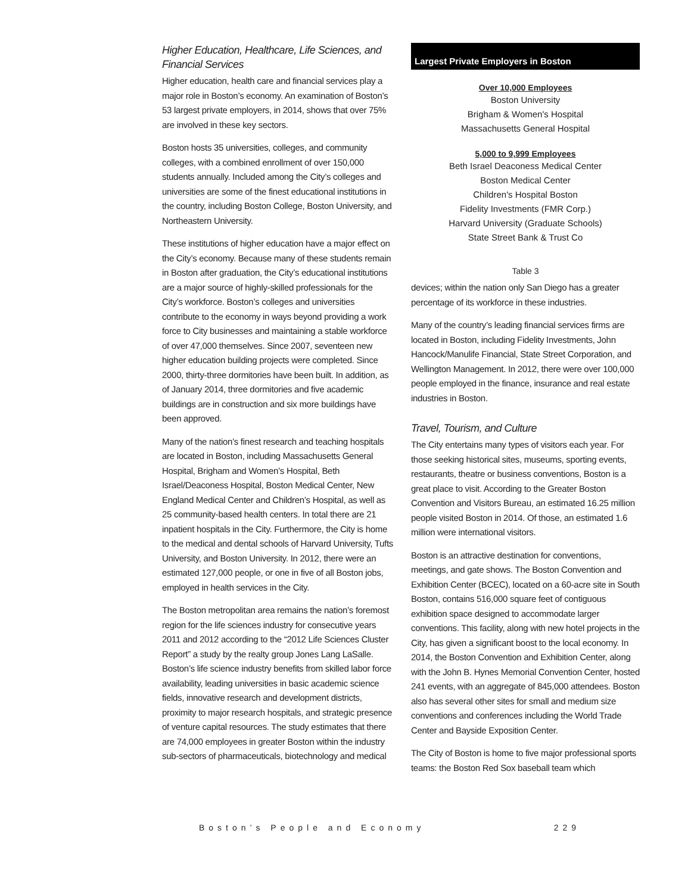Higher Education, Healthcare, Life Sciences, and Financial Services
Higher education, health care and financial services play a major role in Boston’s economy. An examination of Boston’s 53 largest private employers, in 2014, shows that over 75% are involved in these key sectors.
Boston hosts 35 universities, colleges, and community colleges, with a combined enrollment of over 150,000 students annually. Included among the City’s colleges and universities are some of the finest educational institutions in the country, including Boston College, Boston University, and Northeastern University.
These institutions of higher education have a major effect on the City’s economy. Because many of these students remain in Boston after graduation, the City’s educational institutions are a major source of highly-skilled professionals for the City’s workforce. Boston’s colleges and universities contribute to the economy in ways beyond providing a work force to City businesses and maintaining a stable workforce of over 47,000 themselves. Since 2007, seventeen new higher education building projects were completed. Since 2000, thirty-three dormitories have been built. In addition, as of January 2014, three dormitories and five academic buildings are in construction and six more buildings have been approved.
Many of the nation’s finest research and teaching hospitals are located in Boston, including Massachusetts General Hospital, Brigham and Women’s Hospital, Beth Israel/Deaconess Hospital, Boston Medical Center, New England Medical Center and Children’s Hospital, as well as 25 community-based health centers. In total there are 21 inpatient hospitals in the City. Furthermore, the City is home to the medical and dental schools of Harvard University, Tufts University, and Boston University. In 2012, there were an estimated 127,000 people, or one in five of all Boston jobs, employed in health services in the City.
The Boston metropolitan area remains the nation’s foremost region for the life sciences industry for consecutive years 2011 and 2012 according to the “2012 Life Sciences Cluster Report” a study by the realty group Jones Lang LaSalle. Boston’s life science industry benefits from skilled labor force availability, leading universities in basic academic science fields, innovative research and development districts, proximity to major research hospitals, and strategic presence of venture capital resources. The study estimates that there are 74,000 employees in greater Boston within the industry sub-sectors of pharmaceuticals, biotechnology and medical
Largest Private Employers in Boston
| Over 10,000 Employees |
| --- |
| Boston University |
| Brigham & Women's Hospital |
| Massachusetts General Hospital |
| 5,000 to 9,999 Employees |
| Beth Israel Deaconess Medical Center |
| Boston Medical Center |
| Children's Hospital Boston |
| Fidelity Investments (FMR Corp.) |
| Harvard University (Graduate Schools) |
| State Street Bank & Trust Co |
Table 3
devices; within the nation only San Diego has a greater percentage of its workforce in these industries.
Many of the country’s leading financial services firms are located in Boston, including Fidelity Investments, John Hancock/Manulife Financial, State Street Corporation, and Wellington Management. In 2012, there were over 100,000 people employed in the finance, insurance and real estate industries in Boston.
Travel, Tourism, and Culture
The City entertains many types of visitors each year. For those seeking historical sites, museums, sporting events, restaurants, theatre or business conventions, Boston is a great place to visit. According to the Greater Boston Convention and Visitors Bureau, an estimated 16.25 million people visited Boston in 2014. Of those, an estimated 1.6 million were international visitors.
Boston is an attractive destination for conventions, meetings, and gate shows. The Boston Convention and Exhibition Center (BCEC), located on a 60-acre site in South Boston, contains 516,000 square feet of contiguous exhibition space designed to accommodate larger conventions. This facility, along with new hotel projects in the City, has given a significant boost to the local economy. In 2014, the Boston Convention and Exhibition Center, along with the John B. Hynes Memorial Convention Center, hosted 241 events, with an aggregate of 845,000 attendees. Boston also has several other sites for small and medium size conventions and conferences including the World Trade Center and Bayside Exposition Center.
The City of Boston is home to five major professional sports teams: the Boston Red Sox baseball team which
Boston’s People and Economy 229